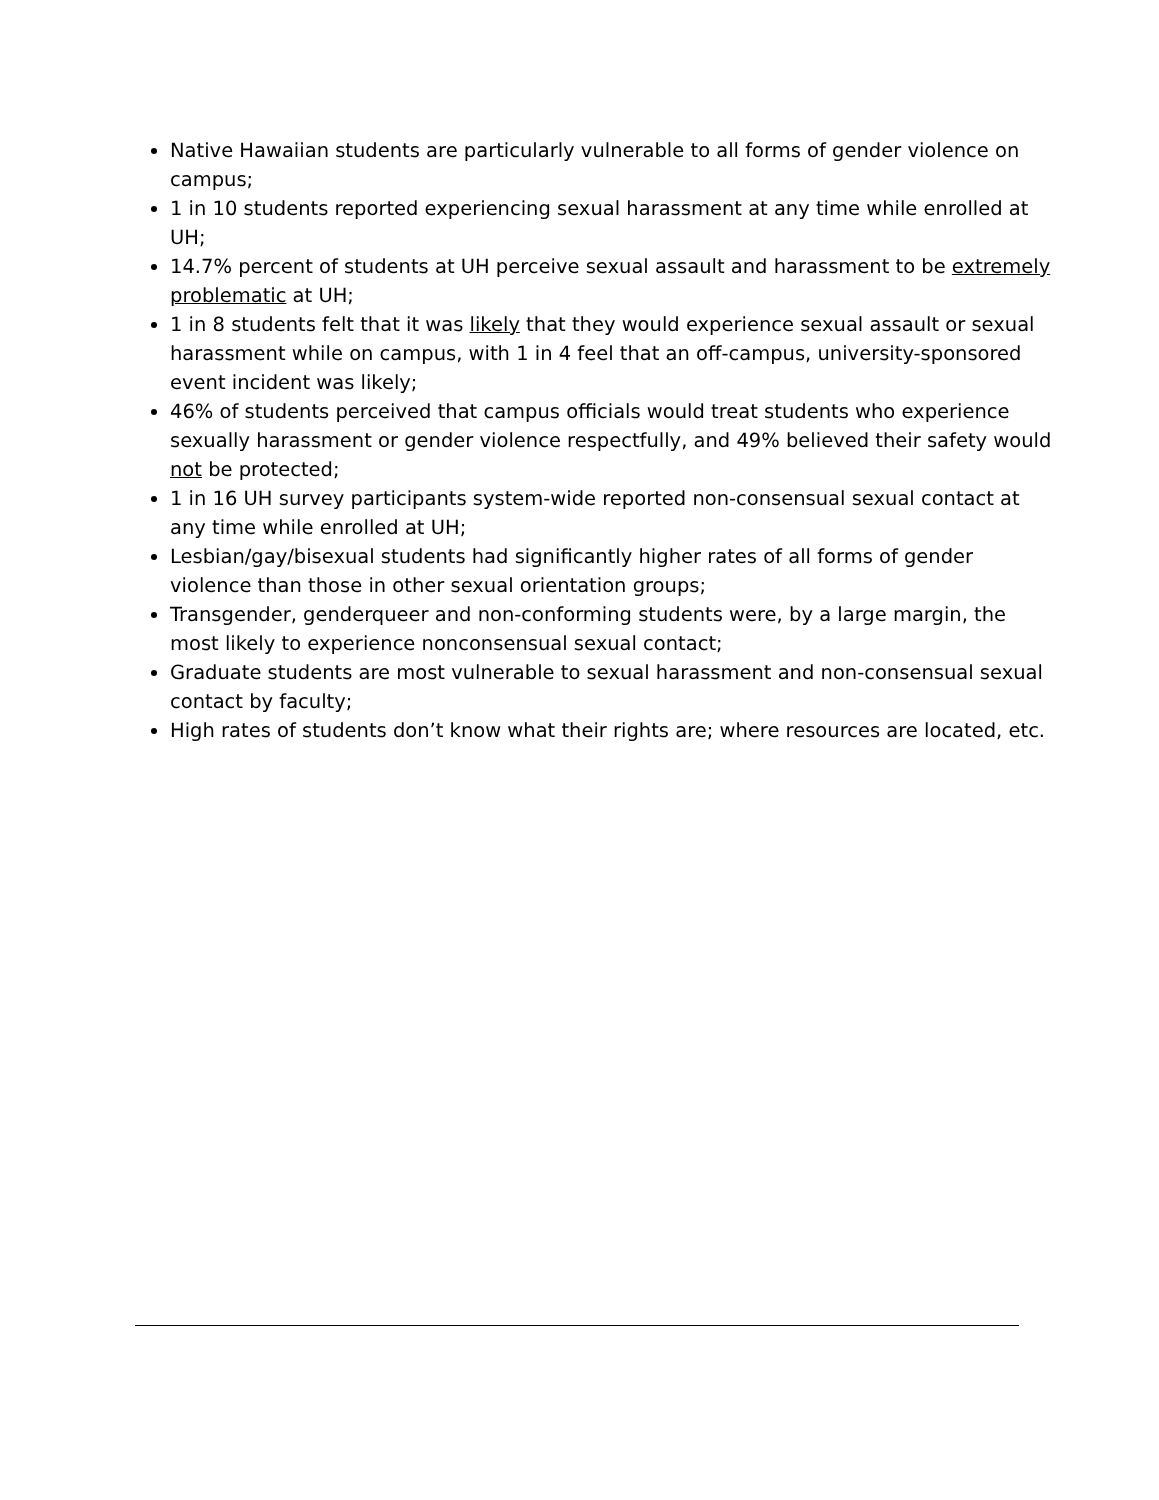Native Hawaiian students are particularly vulnerable to all forms of gender violence on campus;
1 in 10 students reported experiencing sexual harassment at any time while enrolled at UH;
14.7% percent of students at UH perceive sexual assault and harassment to be extremely problematic at UH;
1 in 8 students felt that it was likely that they would experience sexual assault or sexual harassment while on campus, with 1 in 4 feel that an off-campus, university-sponsored event incident was likely;
46% of students perceived that campus officials would treat students who experience sexually harassment or gender violence respectfully, and 49% believed their safety would not be protected;
1 in 16 UH survey participants system-wide reported non-consensual sexual contact at any time while enrolled at UH;
Lesbian/gay/bisexual students had significantly higher rates of all forms of gender violence than those in other sexual orientation groups;
Transgender, genderqueer and non-conforming students were, by a large margin, the most likely to experience nonconsensual sexual contact;
Graduate students are most vulnerable to sexual harassment and non-consensual sexual contact by faculty;
High rates of students don’t know what their rights are; where resources are located, etc.